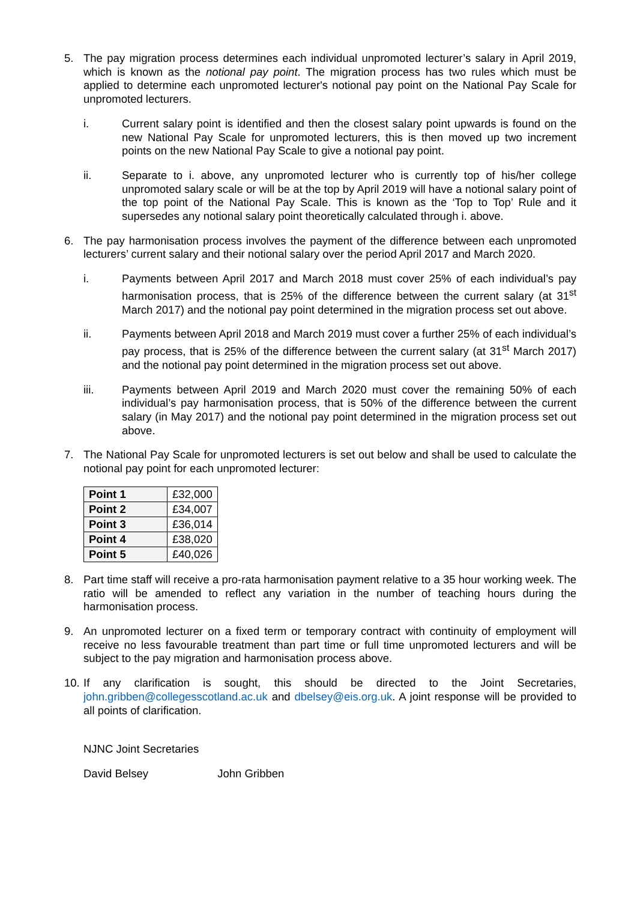5. The pay migration process determines each individual unpromoted lecturer’s salary in April 2019, which is known as the notional pay point. The migration process has two rules which must be applied to determine each unpromoted lecturer's notional pay point on the National Pay Scale for unpromoted lecturers.
i. Current salary point is identified and then the closest salary point upwards is found on the new National Pay Scale for unpromoted lecturers, this is then moved up two increment points on the new National Pay Scale to give a notional pay point.
ii. Separate to i. above, any unpromoted lecturer who is currently top of his/her college unpromoted salary scale or will be at the top by April 2019 will have a notional salary point of the top point of the National Pay Scale. This is known as the ‘Top to Top’ Rule and it supersedes any notional salary point theoretically calculated through i. above.
6. The pay harmonisation process involves the payment of the difference between each unpromoted lecturers’ current salary and their notional salary over the period April 2017 and March 2020.
i. Payments between April 2017 and March 2018 must cover 25% of each individual’s pay harmonisation process, that is 25% of the difference between the current salary (at 31<sup>st</sup> March 2017) and the notional pay point determined in the migration process set out above.
ii. Payments between April 2018 and March 2019 must cover a further 25% of each individual’s pay process, that is 25% of the difference between the current salary (at 31<sup>st</sup> March 2017) and the notional pay point determined in the migration process set out above.
iii. Payments between April 2019 and March 2020 must cover the remaining 50% of each individual’s pay harmonisation process, that is 50% of the difference between the current salary (in May 2017) and the notional pay point determined in the migration process set out above.
7. The National Pay Scale for unpromoted lecturers is set out below and shall be used to calculate the notional pay point for each unpromoted lecturer:
| Point 1 | £32,000 |
| Point 2 | £34,007 |
| Point 3 | £36,014 |
| Point 4 | £38,020 |
| Point 5 | £40,026 |
8. Part time staff will receive a pro-rata harmonisation payment relative to a 35 hour working week. The ratio will be amended to reflect any variation in the number of teaching hours during the harmonisation process.
9. An unpromoted lecturer on a fixed term or temporary contract with continuity of employment will receive no less favourable treatment than part time or full time unpromoted lecturers and will be subject to the pay migration and harmonisation process above.
10. If any clarification is sought, this should be directed to the Joint Secretaries, john.gribben@collegesscotland.ac.uk and dbelsey@eis.org.uk. A joint response will be provided to all points of clarification.
NJNC Joint Secretaries
David Belsey John Gribben